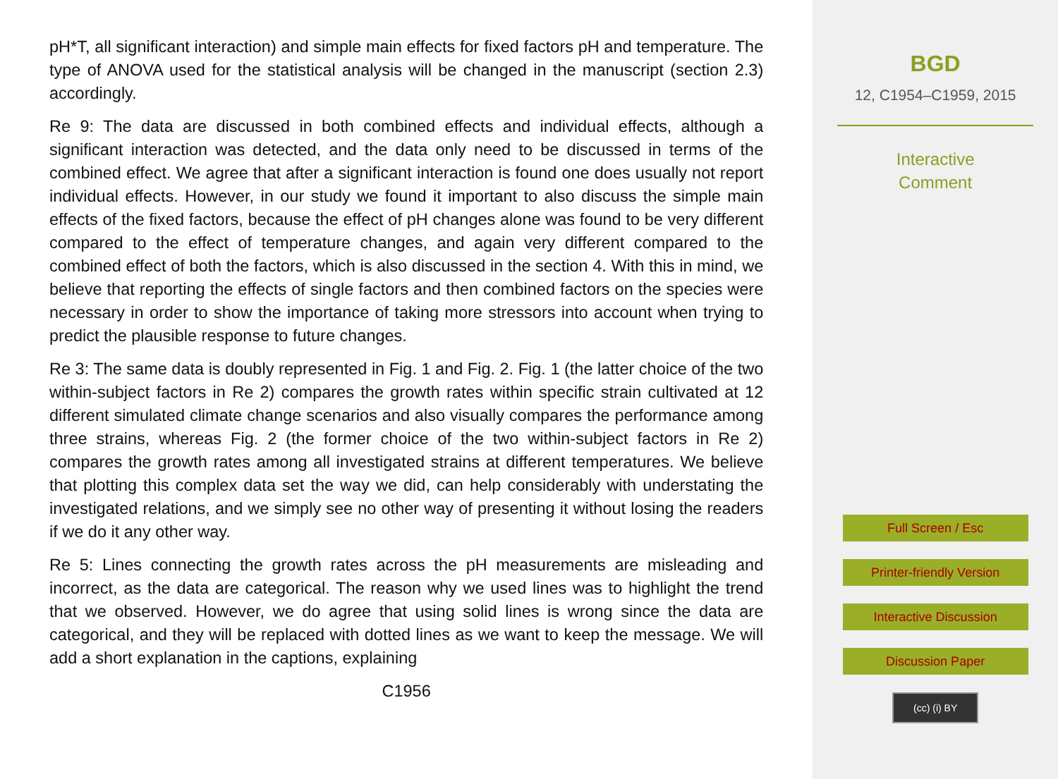pH*T, all significant interaction) and simple main effects for fixed factors pH and temperature. The type of ANOVA used for the statistical analysis will be changed in the manuscript (section 2.3) accordingly.
Re 9: The data are discussed in both combined effects and individual effects, although a significant interaction was detected, and the data only need to be discussed in terms of the combined effect. We agree that after a significant interaction is found one does usually not report individual effects. However, in our study we found it important to also discuss the simple main effects of the fixed factors, because the effect of pH changes alone was found to be very different compared to the effect of temperature changes, and again very different compared to the combined effect of both the factors, which is also discussed in the section 4. With this in mind, we believe that reporting the effects of single factors and then combined factors on the species were necessary in order to show the importance of taking more stressors into account when trying to predict the plausible response to future changes.
Re 3: The same data is doubly represented in Fig. 1 and Fig. 2. Fig. 1 (the latter choice of the two within-subject factors in Re 2) compares the growth rates within specific strain cultivated at 12 different simulated climate change scenarios and also visually compares the performance among three strains, whereas Fig. 2 (the former choice of the two within-subject factors in Re 2) compares the growth rates among all investigated strains at different temperatures. We believe that plotting this complex data set the way we did, can help considerably with understating the investigated relations, and we simply see no other way of presenting it without losing the readers if we do it any other way.
Re 5: Lines connecting the growth rates across the pH measurements are misleading and incorrect, as the data are categorical. The reason why we used lines was to highlight the trend that we observed. However, we do agree that using solid lines is wrong since the data are categorical, and they will be replaced with dotted lines as we want to keep the message. We will add a short explanation in the captions, explaining
C1956
BGD
12, C1954–C1959, 2015
Interactive
Comment
Full Screen / Esc
Printer-friendly Version
Interactive Discussion
Discussion Paper
(cc) (i) BY